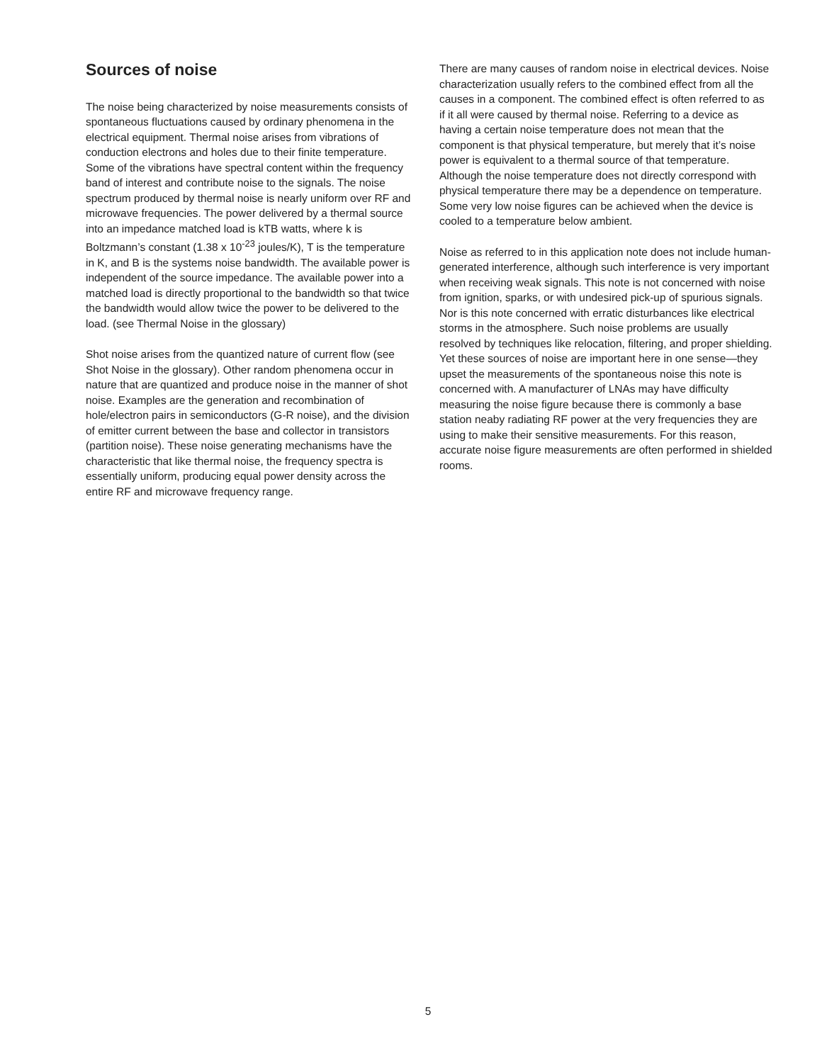Sources of noise
The noise being characterized by noise measurements consists of spontaneous fluctuations caused by ordinary phenomena in the electrical equipment. Thermal noise arises from vibrations of conduction electrons and holes due to their finite temperature. Some of the vibrations have spectral content within the frequency band of interest and contribute noise to the signals. The noise spectrum produced by thermal noise is nearly uniform over RF and microwave frequencies. The power delivered by a thermal source into an impedance matched load is kTB watts, where k is Boltzmann’s constant (1.38 x 10<sup>-23</sup> joules/K), T is the temperature in K, and B is the systems noise bandwidth. The available power is independent of the source impedance. The available power into a matched load is directly proportional to the bandwidth so that twice the bandwidth would allow twice the power to be delivered to the load. (see Thermal Noise in the glossary)
Shot noise arises from the quantized nature of current flow (see Shot Noise in the glossary). Other random phenomena occur in nature that are quantized and produce noise in the manner of shot noise. Examples are the generation and recombination of hole/electron pairs in semiconductors (G-R noise), and the division of emitter current between the base and collector in transistors (partition noise). These noise generating mechanisms have the characteristic that like thermal noise, the frequency spectra is essentially uniform, producing equal power density across the entire RF and microwave frequency range.
There are many causes of random noise in electrical devices. Noise characterization usually refers to the combined effect from all the causes in a component. The combined effect is often referred to as if it all were caused by thermal noise. Referring to a device as having a certain noise temperature does not mean that the component is that physical temperature, but merely that it’s noise power is equivalent to a thermal source of that temperature. Although the noise temperature does not directly correspond with physical temperature there may be a dependence on temperature. Some very low noise figures can be achieved when the device is cooled to a temperature below ambient.
Noise as referred to in this application note does not include human-generated interference, although such interference is very important when receiving weak signals. This note is not concerned with noise from ignition, sparks, or with undesired pick-up of spurious signals. Nor is this note concerned with erratic disturbances like electrical storms in the atmosphere. Such noise problems are usually resolved by techniques like relocation, filtering, and proper shielding. Yet these sources of noise are important here in one sense—they upset the measurements of the spontaneous noise this note is concerned with. A manufacturer of LNAs may have difficulty measuring the noise figure because there is commonly a base station neaby radiating RF power at the very frequencies they are using to make their sensitive measurements. For this reason, accurate noise figure measurements are often performed in shielded rooms.
5